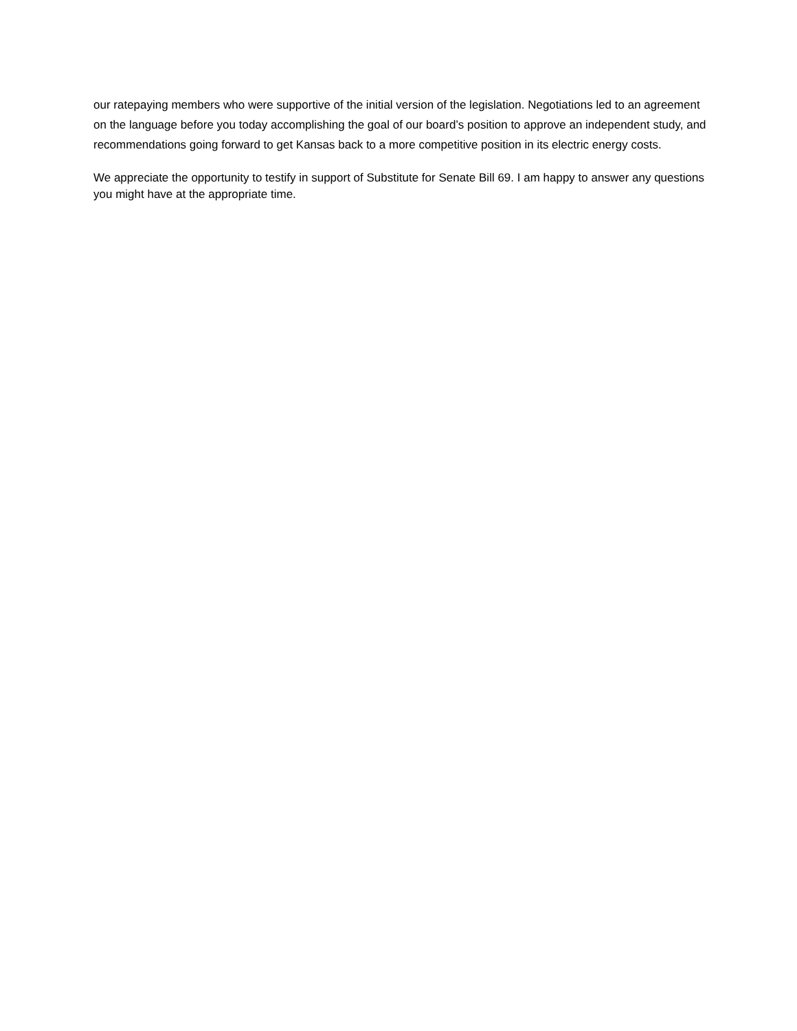our ratepaying members who were supportive of the initial version of the legislation. Negotiations led to an agreement on the language before you today accomplishing the goal of our board’s position to approve an independent study, and recommendations going forward to get Kansas back to a more competitive position in its electric energy costs.
We appreciate the opportunity to testify in support of Substitute for Senate Bill 69. I am happy to answer any questions you might have at the appropriate time.